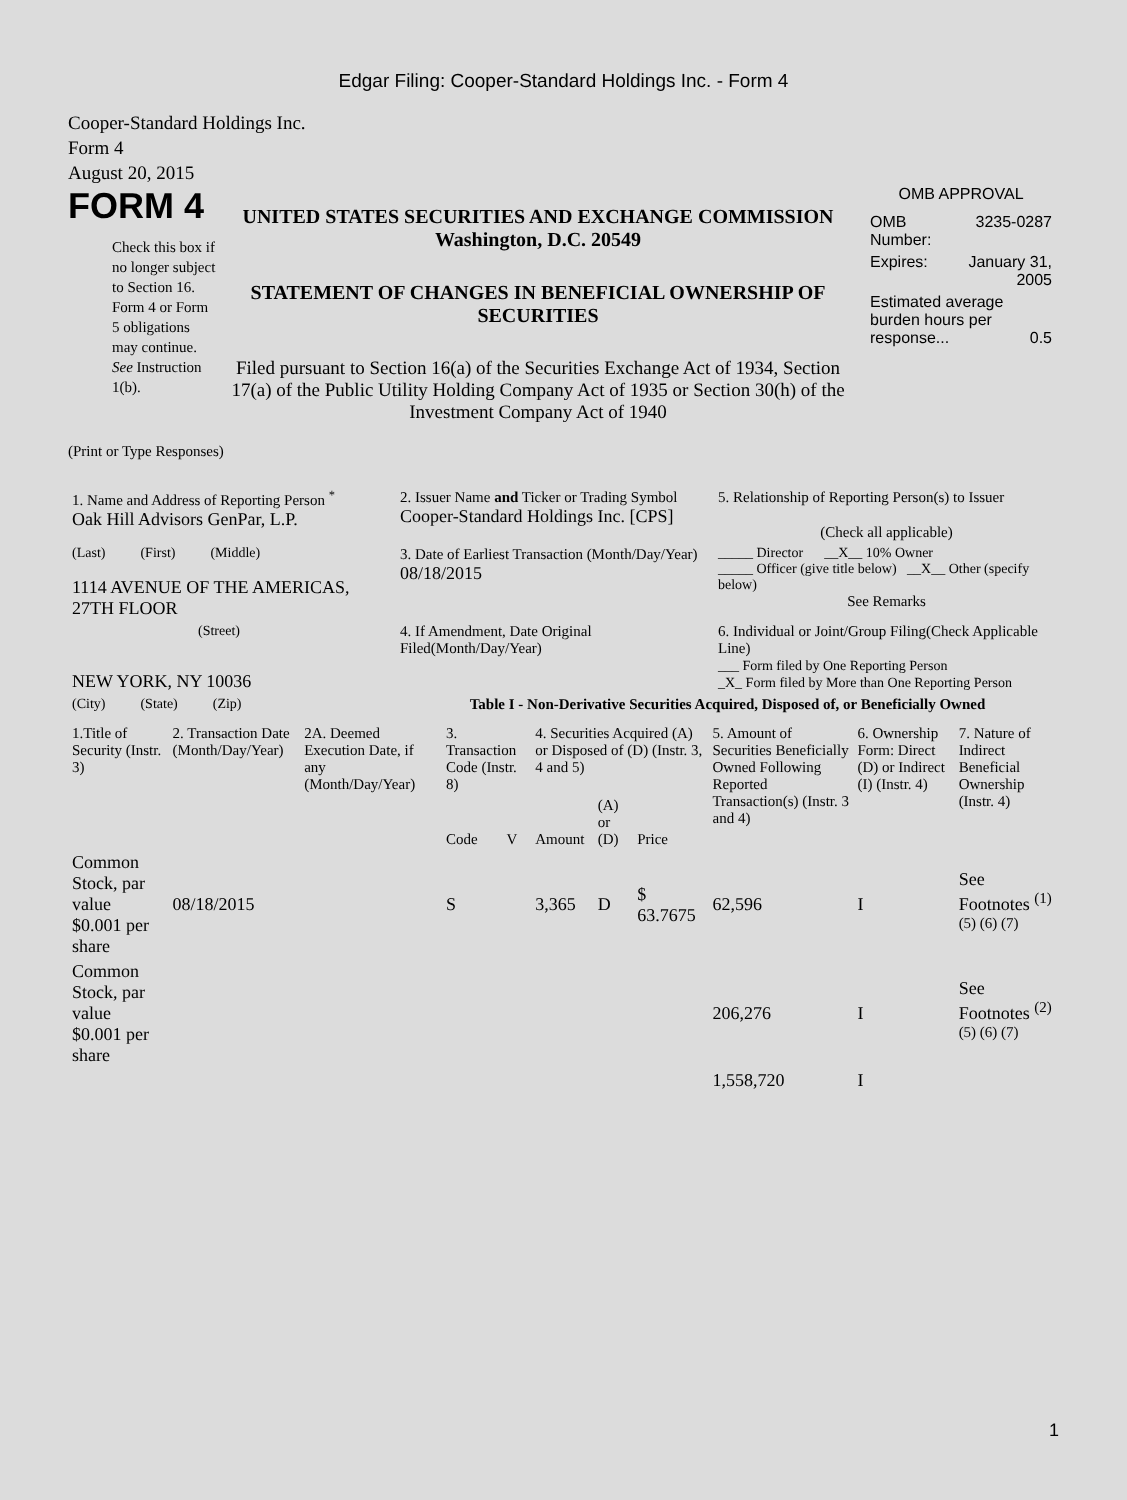Edgar Filing: Cooper-Standard Holdings Inc. - Form 4
Cooper-Standard Holdings Inc.
Form 4
August 20, 2015
FORM 4
Check this box if no longer subject to Section 16. Form 4 or Form 5 obligations may continue. See Instruction 1(b).
UNITED STATES SECURITIES AND EXCHANGE COMMISSION
Washington, D.C. 20549
STATEMENT OF CHANGES IN BENEFICIAL OWNERSHIP OF SECURITIES
Filed pursuant to Section 16(a) of the Securities Exchange Act of 1934, Section 17(a) of the Public Utility Holding Company Act of 1935 or Section 30(h) of the Investment Company Act of 1940
OMB APPROVAL
| OMB Number: | 3235-0287 |
| Expires: | January 31, 2005 |
| Estimated average burden hours per response... 0.5 | |
(Print or Type Responses)
| 1. Name and Address of Reporting Person <sup>*</sup> Oak Hill Advisors GenPar, L.P. | 2. Issuer Name and Ticker or Trading Symbol Cooper-Standard Holdings Inc. [CPS] | 5. Relationship of Reporting Person(s) to Issuer (Check all applicable) |
| (Last) (First) (Middle) 1114 AVENUE OF THE AMERICAS, 27TH FLOOR | 3. Date of Earliest Transaction (Month/Day/Year) 08/18/2015 | _____ Director __X__ 10% Owner _____ Officer (give title below) __X__ Other (specify below) See Remarks |
| (Street) NEW YORK, NY 10036 | 4. If Amendment, Date Original Filed(Month/Day/Year) | 6. Individual or Joint/Group Filing(Check Applicable Line) ___ Form filed by One Reporting Person _X_ Form filed by More than One Reporting Person |
| (City) (State) (Zip) | Table I - Non-Derivative Securities Acquired, Disposed of, or Beneficially Owned | |
| 1.Title of Security (Instr. 3) | 2. Transaction Date (Month/Day/Year) | 2A. Deemed Execution Date, if any (Month/Day/Year) | 3. Transaction Code (Instr. 8) | | 4. Securities Acquired (A) or Disposed of (D) (Instr. 3, 4 and 5) | | | 5. Amount of Securities Beneficially Owned Following Reported Transaction(s) (Instr. 3 and 4) | 6. Ownership Form: Direct (D) or Indirect (I) (Instr. 4) | 7. Nature of Indirect Beneficial Ownership (Instr. 4) |
| --- | --- | --- | --- | --- | --- | --- | --- | --- | --- | --- |
| | | | Code | V | Amount | (A) or (D) | Price | | | |
| Common Stock, par value $0.001 per share | 08/18/2015 | | S | | 3,365 | D | $ 63.7675 | 62,596 | I | See Footnotes <sup>(1) (5) (6) (7)</sup> |
| Common Stock, par value $0.001 per share | | | | | | | | 206,276 | I | See Footnotes <sup>(2) (5) (6) (7)</sup> |
| | | | | | | | | 1,558,720 | I | |
1